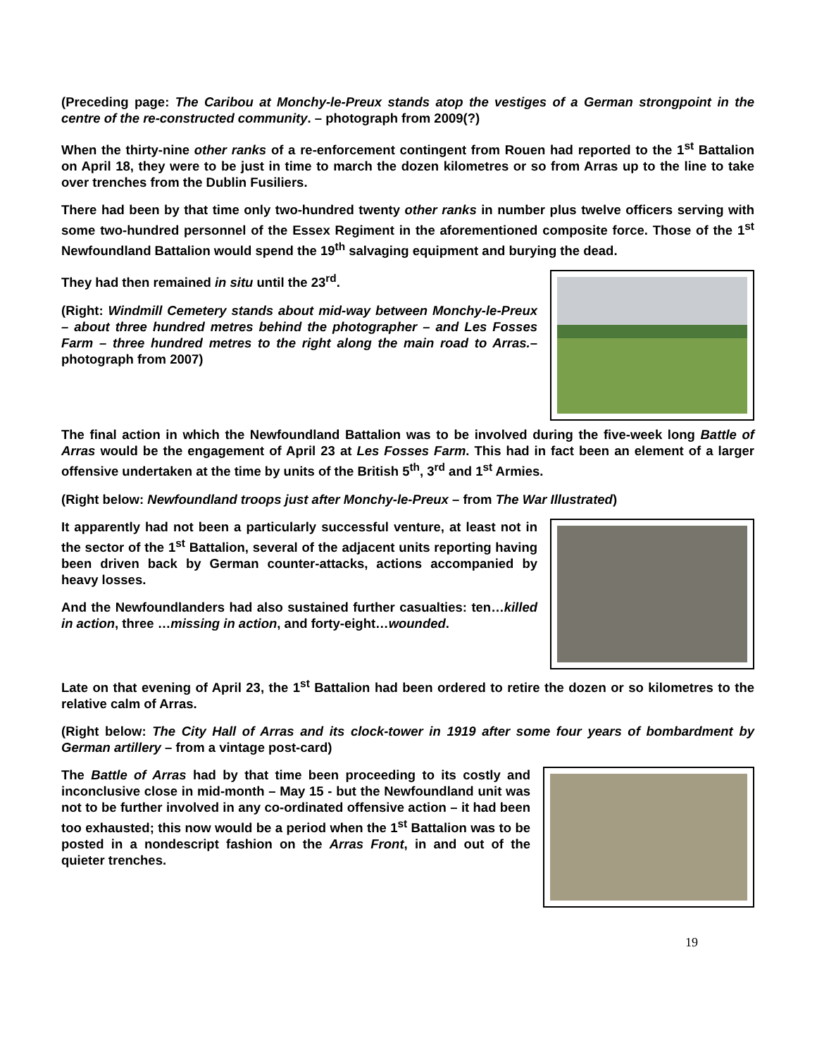(Preceding page: The Caribou at Monchy-le-Preux stands atop the vestiges of a German strongpoint in the centre of the re-constructed community. – photograph from 2009(?)
When the thirty-nine other ranks of a re-enforcement contingent from Rouen had reported to the 1<sup>st</sup> Battalion on April 18, they were to be just in time to march the dozen kilometres or so from Arras up to the line to take over trenches from the Dublin Fusiliers.
There had been by that time only two-hundred twenty other ranks in number plus twelve officers serving with some two-hundred personnel of the Essex Regiment in the aforementioned composite force. Those of the 1<sup>st</sup> Newfoundland Battalion would spend the 19<sup>th</sup> salvaging equipment and burying the dead.
They had then remained in situ until the 23<sup>rd</sup>.
(Right: Windmill Cemetery stands about mid-way between Monchy-le-Preux – about three hundred metres behind the photographer – and Les Fosses Farm – three hundred metres to the right along the main road to Arras.– photograph from 2007)
The final action in which the Newfoundland Battalion was to be involved during the five-week long Battle of Arras would be the engagement of April 23 at Les Fosses Farm. This had in fact been an element of a larger offensive undertaken at the time by units of the British 5<sup>th</sup>, 3<sup>rd</sup> and 1<sup>st</sup> Armies.
(Right below: Newfoundland troops just after Monchy-le-Preux – from The War Illustrated)
It apparently had not been a particularly successful venture, at least not in the sector of the 1<sup>st</sup> Battalion, several of the adjacent units reporting having been driven back by German counter-attacks, actions accompanied by heavy losses.
And the Newfoundlanders had also sustained further casualties: ten…killed in action, three …missing in action, and forty-eight…wounded.
Late on that evening of April 23, the 1<sup>st</sup> Battalion had been ordered to retire the dozen or so kilometres to the relative calm of Arras.
(Right below: The City Hall of Arras and its clock-tower in 1919 after some four years of bombardment by German artillery – from a vintage post-card)
The Battle of Arras had by that time been proceeding to its costly and inconclusive close in mid-month – May 15 - but the Newfoundland unit was not to be further involved in any co-ordinated offensive action – it had been too exhausted; this now would be a period when the 1<sup>st</sup> Battalion was to be posted in a nondescript fashion on the Arras Front, in and out of the quieter trenches.
19